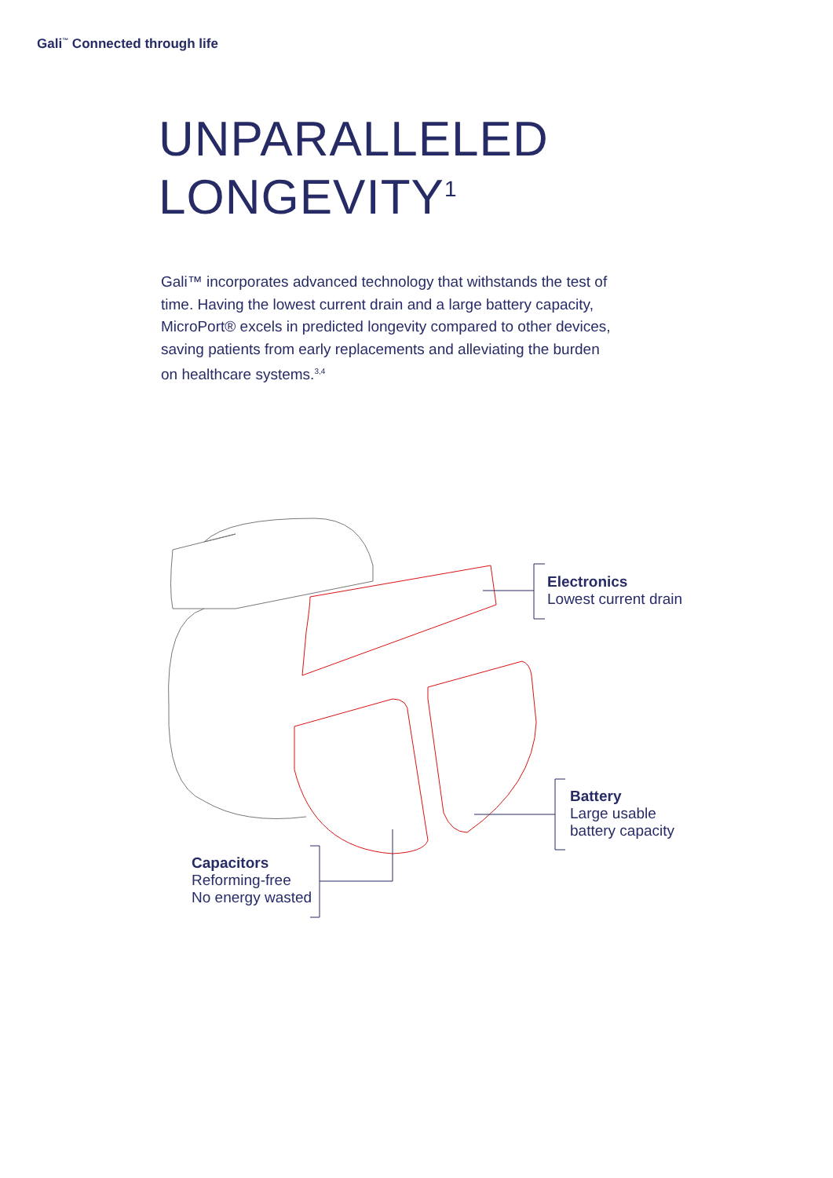Gali<sup>™</sup> Connected through life
UNPARALLELED
LONGEVITY<sup>1</sup>
Gali™ incorporates advanced technology that withstands the test of time. Having the lowest current drain and a large battery capacity, MicroPort® excels in predicted longevity compared to other devices, saving patients from early replacements and alleviating the burden on healthcare systems.<sup>3,4</sup>
Electronics
Lowest current drain
Battery
Large usable
battery capacity
Capacitors
Reforming-free
No energy wasted